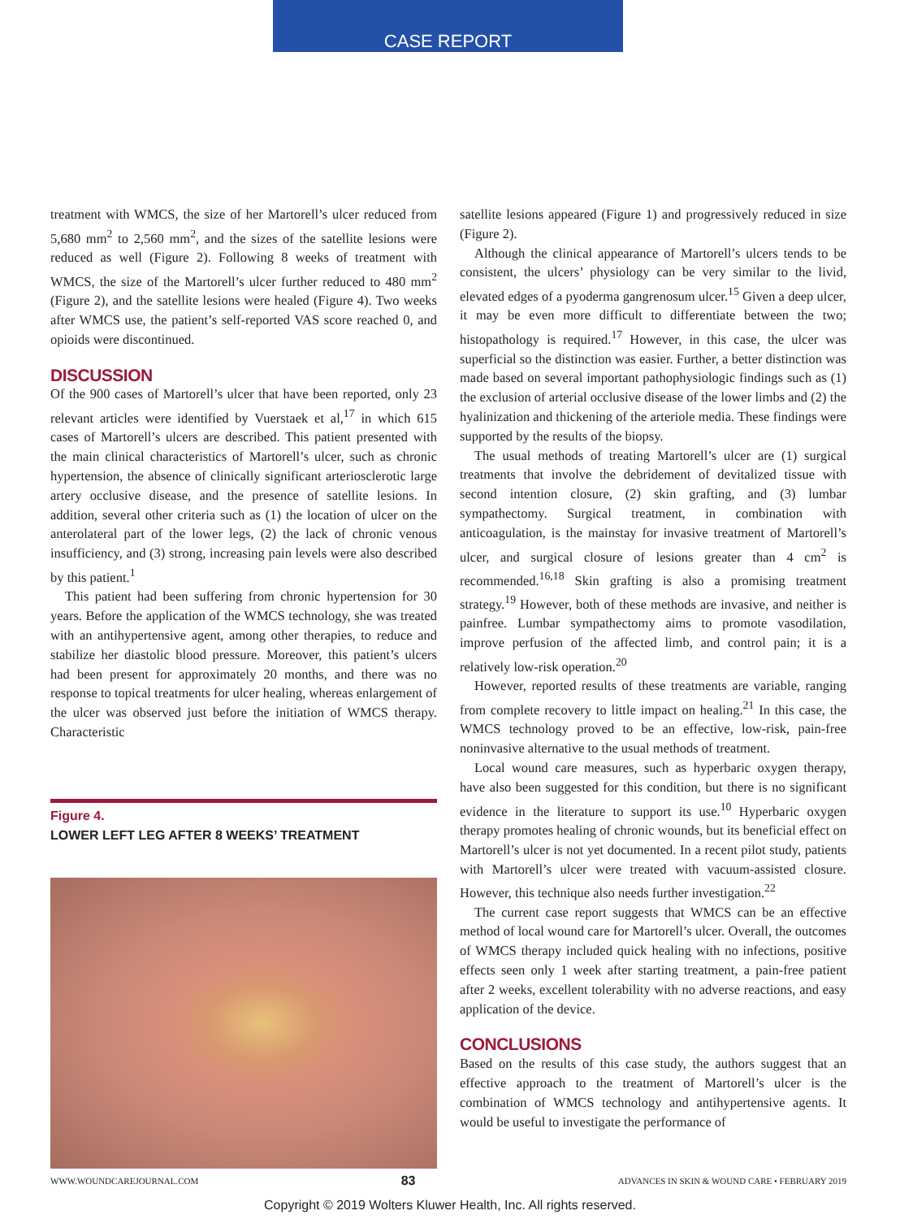CASE REPORT
treatment with WMCS, the size of her Martorell’s ulcer reduced from 5,680 mm<sup>2</sup> to 2,560 mm<sup>2</sup>, and the sizes of the satellite lesions were reduced as well (Figure 2). Following 8 weeks of treatment with WMCS, the size of the Martorell’s ulcer further reduced to 480 mm<sup>2</sup> (Figure 2), and the satellite lesions were healed (Figure 4). Two weeks after WMCS use, the patient’s self-reported VAS score reached 0, and opioids were discontinued.
DISCUSSION
Of the 900 cases of Martorell’s ulcer that have been reported, only 23 relevant articles were identified by Vuerstaek et al,<sup>17</sup> in which 615 cases of Martorell’s ulcers are described. This patient presented with the main clinical characteristics of Martorell’s ulcer, such as chronic hypertension, the absence of clinically significant arteriosclerotic large artery occlusive disease, and the presence of satellite lesions. In addition, several other criteria such as (1) the location of ulcer on the anterolateral part of the lower legs, (2) the lack of chronic venous insufficiency, and (3) strong, increasing pain levels were also described by this patient.<sup>1</sup>
This patient had been suffering from chronic hypertension for 30 years. Before the application of the WMCS technology, she was treated with an antihypertensive agent, among other therapies, to reduce and stabilize her diastolic blood pressure. Moreover, this patient’s ulcers had been present for approximately 20 months, and there was no response to topical treatments for ulcer healing, whereas enlargement of the ulcer was observed just before the initiation of WMCS therapy. Characteristic
Figure 4.
LOWER LEFT LEG AFTER 8 WEEKS’ TREATMENT
satellite lesions appeared (Figure 1) and progressively reduced in size (Figure 2).
Although the clinical appearance of Martorell’s ulcers tends to be consistent, the ulcers’ physiology can be very similar to the livid, elevated edges of a pyoderma gangrenosum ulcer.<sup>15</sup> Given a deep ulcer, it may be even more difficult to differentiate between the two; histopathology is required.<sup>17</sup> However, in this case, the ulcer was superficial so the distinction was easier. Further, a better distinction was made based on several important pathophysiologic findings such as (1) the exclusion of arterial occlusive disease of the lower limbs and (2) the hyalinization and thickening of the arteriole media. These findings were supported by the results of the biopsy.
The usual methods of treating Martorell’s ulcer are (1) surgical treatments that involve the debridement of devitalized tissue with second intention closure, (2) skin grafting, and (3) lumbar sympathectomy. Surgical treatment, in combination with anticoagulation, is the mainstay for invasive treatment of Martorell’s ulcer, and surgical closure of lesions greater than 4 cm<sup>2</sup> is recommended.<sup>16,18</sup> Skin grafting is also a promising treatment strategy.<sup>19</sup> However, both of these methods are invasive, and neither is painfree. Lumbar sympathectomy aims to promote vasodilation, improve perfusion of the affected limb, and control pain; it is a relatively low-risk operation.<sup>20</sup>
However, reported results of these treatments are variable, ranging from complete recovery to little impact on healing.<sup>21</sup> In this case, the WMCS technology proved to be an effective, low-risk, pain-free noninvasive alternative to the usual methods of treatment.
Local wound care measures, such as hyperbaric oxygen therapy, have also been suggested for this condition, but there is no significant evidence in the literature to support its use.<sup>10</sup> Hyperbaric oxygen therapy promotes healing of chronic wounds, but its beneficial effect on Martorell’s ulcer is not yet documented. In a recent pilot study, patients with Martorell’s ulcer were treated with vacuum-assisted closure. However, this technique also needs further investigation.<sup>22</sup>
The current case report suggests that WMCS can be an effective method of local wound care for Martorell’s ulcer. Overall, the outcomes of WMCS therapy included quick healing with no infections, positive effects seen only 1 week after starting treatment, a pain-free patient after 2 weeks, excellent tolerability with no adverse reactions, and easy application of the device.
CONCLUSIONS
Based on the results of this case study, the authors suggest that an effective approach to the treatment of Martorell’s ulcer is the combination of WMCS technology and antihypertensive agents. It would be useful to investigate the performance of
WWW.WOUNDCAREJOURNAL.COM 83 ADVANCES IN SKIN & WOUND CARE • FEBRUARY 2019
Copyright © 2019 Wolters Kluwer Health, Inc. All rights reserved.